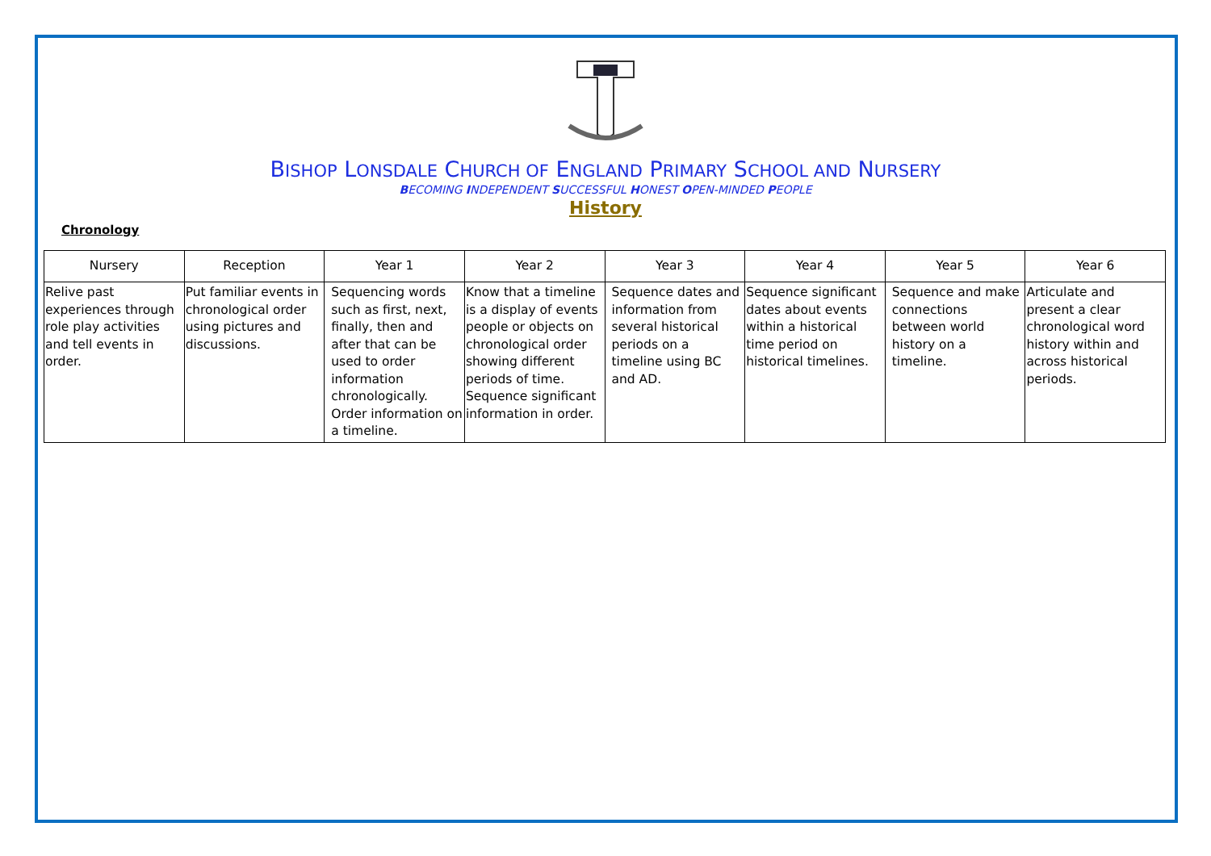BISHOP LONSDALE CHURCH OF ENGLAND PRIMARY SCHOOL AND NURSERY
BECOMING INDEPENDENT SUCCESSFUL HONEST OPEN-MINDED PEOPLE
History
Chronology
| Nursery | Reception | Year 1 | Year 2 | Year 3 | Year 4 | Year 5 | Year 6 |
| --- | --- | --- | --- | --- | --- | --- | --- |
| Relive past experiences through role play activities and tell events in order. | Put familiar events in chronological order using pictures and discussions. | Sequencing words such as first, next, finally, then and after that can be used to order information chronologically. Order information on a timeline. | Know that a timeline is a display of events people or objects on chronological order showing different periods of time. Sequence significant information in order. | Sequence dates and information from several historical periods on a timeline using BC and AD. | Sequence significant dates about events within a historical time period on historical timelines. | Sequence and make connections between world history on a timeline. | Articulate and present a clear chronological word history within and across historical periods. |